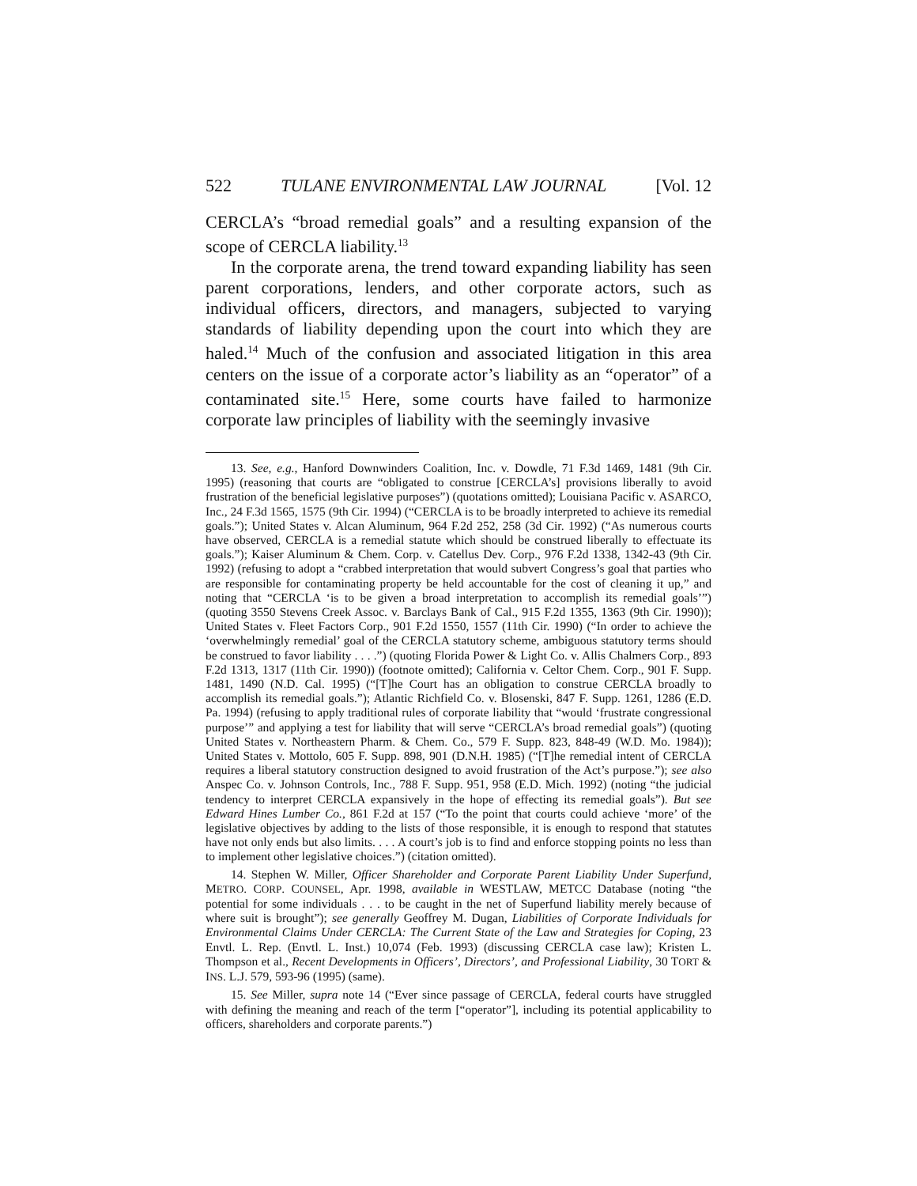522 TULANE ENVIRONMENTAL LAW JOURNAL [Vol. 12
CERCLA’s “broad remedial goals” and a resulting expansion of the scope of CERCLA liability.<sup>13</sup>
In the corporate arena, the trend toward expanding liability has seen parent corporations, lenders, and other corporate actors, such as individual officers, directors, and managers, subjected to varying standards of liability depending upon the court into which they are haled.<sup>14</sup> Much of the confusion and associated litigation in this area centers on the issue of a corporate actor’s liability as an “operator” of a contaminated site.<sup>15</sup> Here, some courts have failed to harmonize corporate law principles of liability with the seemingly invasive
13. See, e.g., Hanford Downwinders Coalition, Inc. v. Dowdle, 71 F.3d 1469, 1481 (9th Cir. 1995) (reasoning that courts are “obligated to construe [CERCLA’s] provisions liberally to avoid frustration of the beneficial legislative purposes”) (quotations omitted); Louisiana Pacific v. ASARCO, Inc., 24 F.3d 1565, 1575 (9th Cir. 1994) (“CERCLA is to be broadly interpreted to achieve its remedial goals.”); United States v. Alcan Aluminum, 964 F.2d 252, 258 (3d Cir. 1992) (“As numerous courts have observed, CERCLA is a remedial statute which should be construed liberally to effectuate its goals.”); Kaiser Aluminum & Chem. Corp. v. Catellus Dev. Corp., 976 F.2d 1338, 1342-43 (9th Cir. 1992) (refusing to adopt a “crabbed interpretation that would subvert Congress’s goal that parties who are responsible for contaminating property be held accountable for the cost of cleaning it up,” and noting that “CERCLA ‘is to be given a broad interpretation to accomplish its remedial goals’”) (quoting 3550 Stevens Creek Assoc. v. Barclays Bank of Cal., 915 F.2d 1355, 1363 (9th Cir. 1990)); United States v. Fleet Factors Corp., 901 F.2d 1550, 1557 (11th Cir. 1990) (“In order to achieve the ‘overwhelmingly remedial’ goal of the CERCLA statutory scheme, ambiguous statutory terms should be construed to favor liability . . . .”) (quoting Florida Power & Light Co. v. Allis Chalmers Corp., 893 F.2d 1313, 1317 (11th Cir. 1990)) (footnote omitted); California v. Celtor Chem. Corp., 901 F. Supp. 1481, 1490 (N.D. Cal. 1995) (“[T]he Court has an obligation to construe CERCLA broadly to accomplish its remedial goals.”); Atlantic Richfield Co. v. Blosenski, 847 F. Supp. 1261, 1286 (E.D. Pa. 1994) (refusing to apply traditional rules of corporate liability that “would ‘frustrate congressional purpose’” and applying a test for liability that will serve “CERCLA’s broad remedial goals”) (quoting United States v. Northeastern Pharm. & Chem. Co., 579 F. Supp. 823, 848-49 (W.D. Mo. 1984)); United States v. Mottolo, 605 F. Supp. 898, 901 (D.N.H. 1985) (“[T]he remedial intent of CERCLA requires a liberal statutory construction designed to avoid frustration of the Act’s purpose.”); see also Anspec Co. v. Johnson Controls, Inc., 788 F. Supp. 951, 958 (E.D. Mich. 1992) (noting “the judicial tendency to interpret CERCLA expansively in the hope of effecting its remedial goals”). But see Edward Hines Lumber Co., 861 F.2d at 157 (“To the point that courts could achieve ‘more’ of the legislative objectives by adding to the lists of those responsible, it is enough to respond that statutes have not only ends but also limits. . . . A court’s job is to find and enforce stopping points no less than to implement other legislative choices.”) (citation omitted).
14. Stephen W. Miller, Officer Shareholder and Corporate Parent Liability Under Superfund, METRO. CORP. COUNSEL, Apr. 1998, available in WESTLAW, METCC Database (noting “the potential for some individuals . . . to be caught in the net of Superfund liability merely because of where suit is brought”); see generally Geoffrey M. Dugan, Liabilities of Corporate Individuals for Environmental Claims Under CERCLA: The Current State of the Law and Strategies for Coping, 23 Envtl. L. Rep. (Envtl. L. Inst.) 10,074 (Feb. 1993) (discussing CERCLA case law); Kristen L. Thompson et al., Recent Developments in Officers’, Directors’, and Professional Liability, 30 TORT & INS. L.J. 579, 593-96 (1995) (same).
15. See Miller, supra note 14 (“Ever since passage of CERCLA, federal courts have struggled with defining the meaning and reach of the term [“operator”], including its potential applicability to officers, shareholders and corporate parents.”)